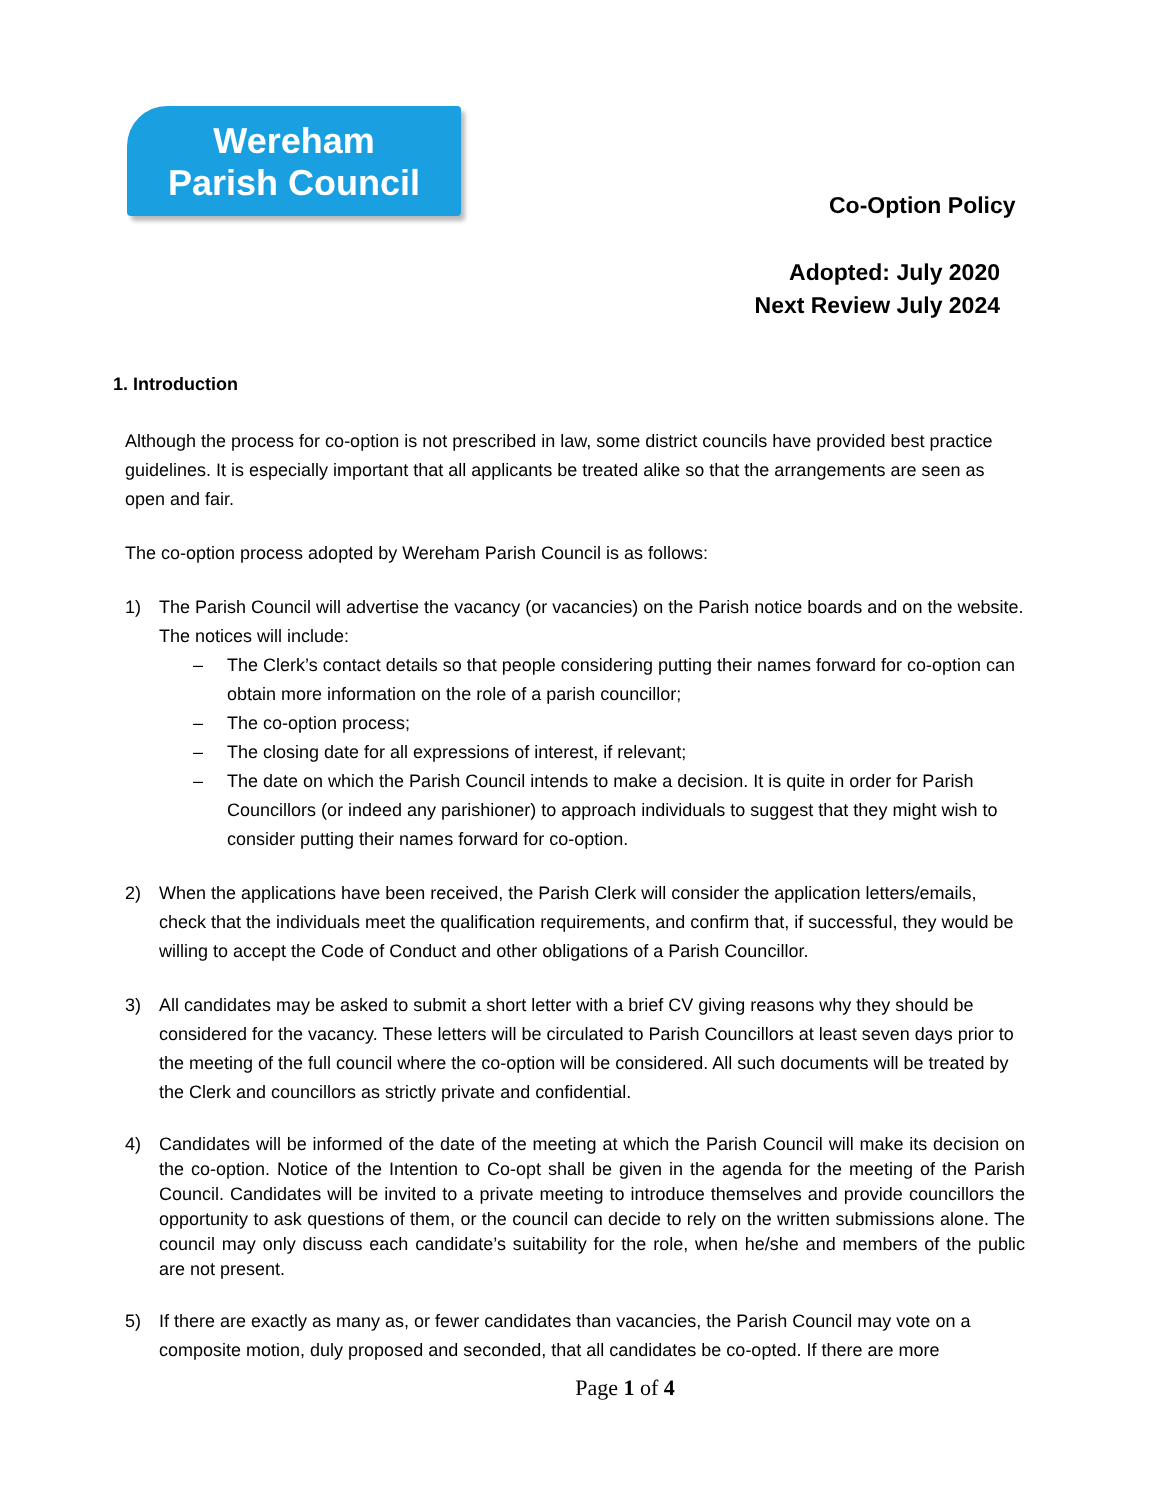Wereham
Parish Council
Co-Option Policy
Adopted: July 2020
Next Review July 2024
1. Introduction
Although the process for co-option is not prescribed in law, some district councils have provided best practice guidelines. It is especially important that all applicants be treated alike so that the arrangements are seen as open and fair.
The co-option process adopted by Wereham Parish Council is as follows:
1) The Parish Council will advertise the vacancy (or vacancies) on the Parish notice boards and on the website. The notices will include:
– The Clerk’s contact details so that people considering putting their names forward for co-option can obtain more information on the role of a parish councillor;
– The co-option process;
– The closing date for all expressions of interest, if relevant;
– The date on which the Parish Council intends to make a decision. It is quite in order for Parish Councillors (or indeed any parishioner) to approach individuals to suggest that they might wish to consider putting their names forward for co-option.
2) When the applications have been received, the Parish Clerk will consider the application letters/emails, check that the individuals meet the qualification requirements, and confirm that, if successful, they would be willing to accept the Code of Conduct and other obligations of a Parish Councillor.
3) All candidates may be asked to submit a short letter with a brief CV giving reasons why they should be considered for the vacancy. These letters will be circulated to Parish Councillors at least seven days prior to the meeting of the full council where the co-option will be considered. All such documents will be treated by the Clerk and councillors as strictly private and confidential.
4) Candidates will be informed of the date of the meeting at which the Parish Council will make its decision on the co-option. Notice of the Intention to Co-opt shall be given in the agenda for the meeting of the Parish Council. Candidates will be invited to a private meeting to introduce themselves and provide councillors the opportunity to ask questions of them, or the council can decide to rely on the written submissions alone. The council may only discuss each candidate’s suitability for the role, when he/she and members of the public are not present.
5) If there are exactly as many as, or fewer candidates than vacancies, the Parish Council may vote on a composite motion, duly proposed and seconded, that all candidates be co-opted. If there are more
Page 1 of 4